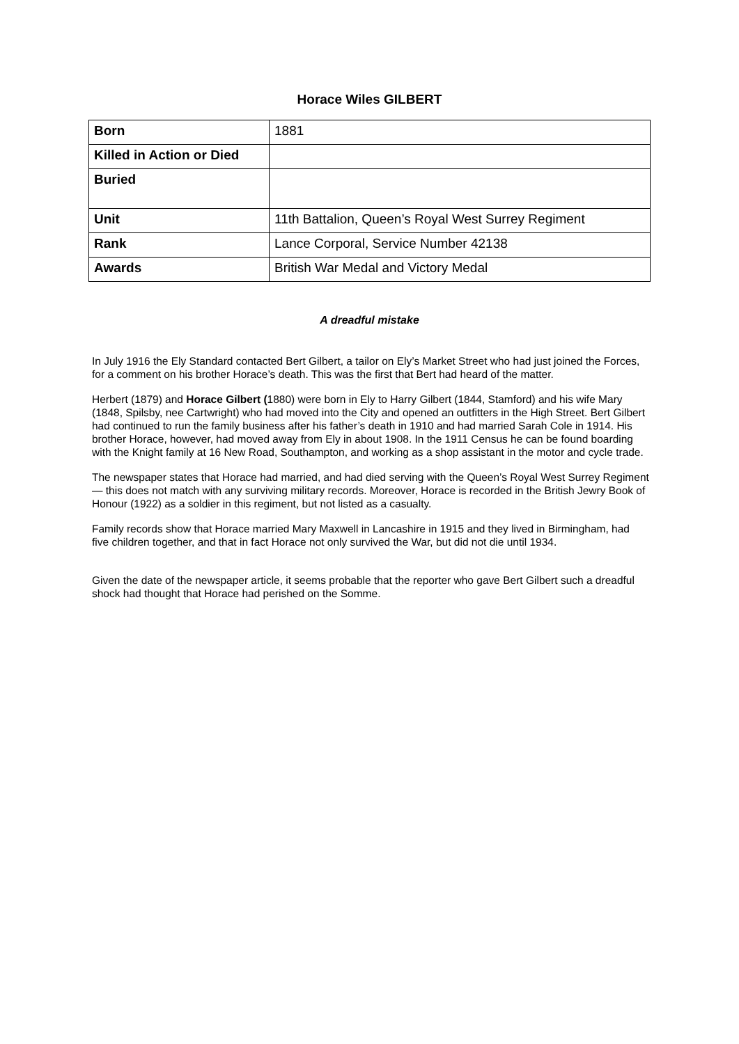Horace Wiles GILBERT
| Born | 1881 |
| Killed in Action or Died | |
| Buried | |
| Unit | 11th Battalion, Queen’s Royal West Surrey Regiment |
| Rank | Lance Corporal, Service Number 42138 |
| Awards | British War Medal and Victory Medal |
A dreadful mistake
In July 1916 the Ely Standard contacted Bert Gilbert, a tailor on Ely’s Market Street who had just joined the Forces, for a comment on his brother Horace’s death. This was the first that Bert had heard of the matter.
Herbert (1879) and Horace Gilbert (1880) were born in Ely to Harry Gilbert (1844, Stamford) and his wife Mary (1848, Spilsby, nee Cartwright) who had moved into the City and opened an outfitters in the High Street. Bert Gilbert had continued to run the family business after his father’s death in 1910 and had married Sarah Cole in 1914. His brother Horace, however, had moved away from Ely in about 1908. In the 1911 Census he can be found boarding with the Knight family at 16 New Road, Southampton, and working as a shop assistant in the motor and cycle trade.
The newspaper states that Horace had married, and had died serving with the Queen’s Royal West Surrey Regiment— this does not match with any surviving military records. Moreover, Horace is recorded in the British Jewry Book of Honour (1922) as a soldier in this regiment, but not listed as a casualty.
Family records show that Horace married Mary Maxwell in Lancashire in 1915 and they lived in Birmingham, had five children together, and that in fact Horace not only survived the War, but did not die until 1934.
Given the date of the newspaper article, it seems probable that the reporter who gave Bert Gilbert such a dreadful shock had thought that Horace had perished on the Somme.